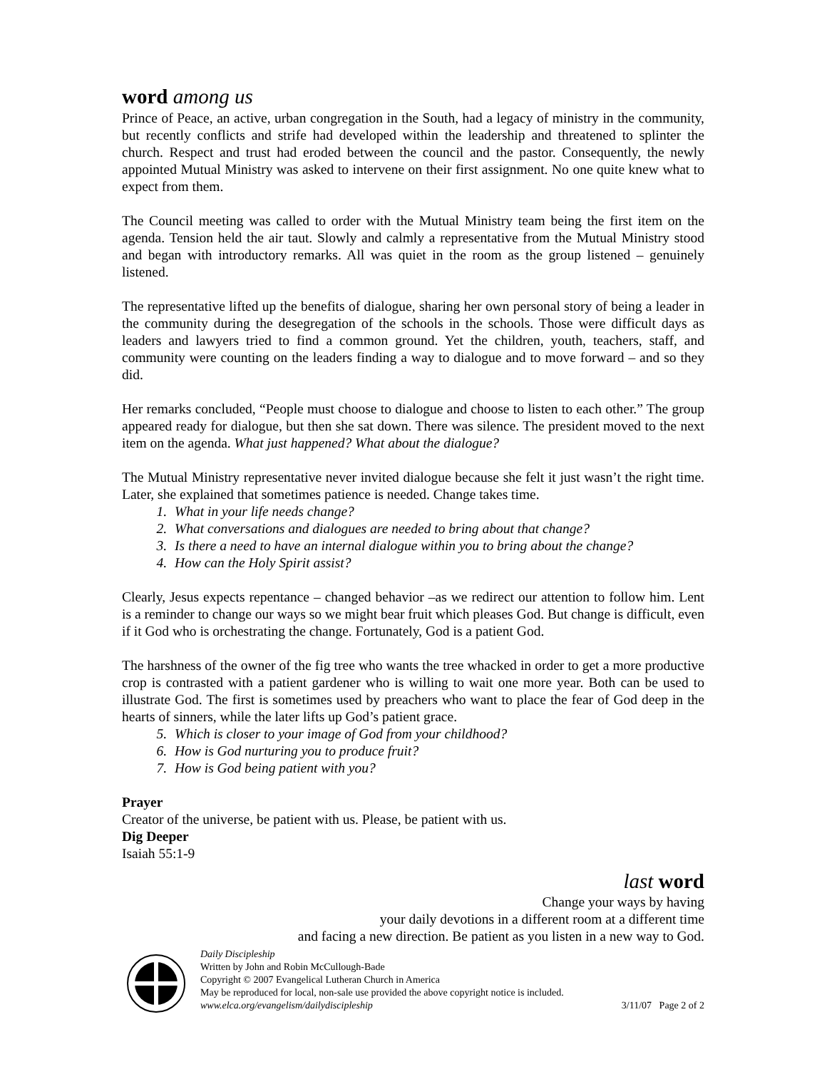word among us
Prince of Peace, an active, urban congregation in the South, had a legacy of ministry in the community, but recently conflicts and strife had developed within the leadership and threatened to splinter the church. Respect and trust had eroded between the council and the pastor. Consequently, the newly appointed Mutual Ministry was asked to intervene on their first assignment. No one quite knew what to expect from them.
The Council meeting was called to order with the Mutual Ministry team being the first item on the agenda. Tension held the air taut. Slowly and calmly a representative from the Mutual Ministry stood and began with introductory remarks. All was quiet in the room as the group listened – genuinely listened.
The representative lifted up the benefits of dialogue, sharing her own personal story of being a leader in the community during the desegregation of the schools in the schools. Those were difficult days as leaders and lawyers tried to find a common ground. Yet the children, youth, teachers, staff, and community were counting on the leaders finding a way to dialogue and to move forward – and so they did.
Her remarks concluded, “People must choose to dialogue and choose to listen to each other.” The group appeared ready for dialogue, but then she sat down. There was silence. The president moved to the next item on the agenda. What just happened? What about the dialogue?
The Mutual Ministry representative never invited dialogue because she felt it just wasn’t the right time. Later, she explained that sometimes patience is needed. Change takes time.
1. What in your life needs change?
2. What conversations and dialogues are needed to bring about that change?
3. Is there a need to have an internal dialogue within you to bring about the change?
4. How can the Holy Spirit assist?
Clearly, Jesus expects repentance – changed behavior –as we redirect our attention to follow him. Lent is a reminder to change our ways so we might bear fruit which pleases God. But change is difficult, even if it God who is orchestrating the change. Fortunately, God is a patient God.
The harshness of the owner of the fig tree who wants the tree whacked in order to get a more productive crop is contrasted with a patient gardener who is willing to wait one more year. Both can be used to illustrate God. The first is sometimes used by preachers who want to place the fear of God deep in the hearts of sinners, while the later lifts up God’s patient grace.
5. Which is closer to your image of God from your childhood?
6. How is God nurturing you to produce fruit?
7. How is God being patient with you?
Prayer
Creator of the universe, be patient with us. Please, be patient with us.
Dig Deeper
Isaiah 55:1-9
last word
Change your ways by having
your daily devotions in a different room at a different time
and facing a new direction. Be patient as you listen in a new way to God.
Daily Discipleship
Written by John and Robin McCullough-Bade
Copyright © 2007 Evangelical Lutheran Church in America
May be reproduced for local, non-sale use provided the above copyright notice is included.
www.elca.org/evangelism/dailydiscipleship 3/11/07 Page 2 of 2